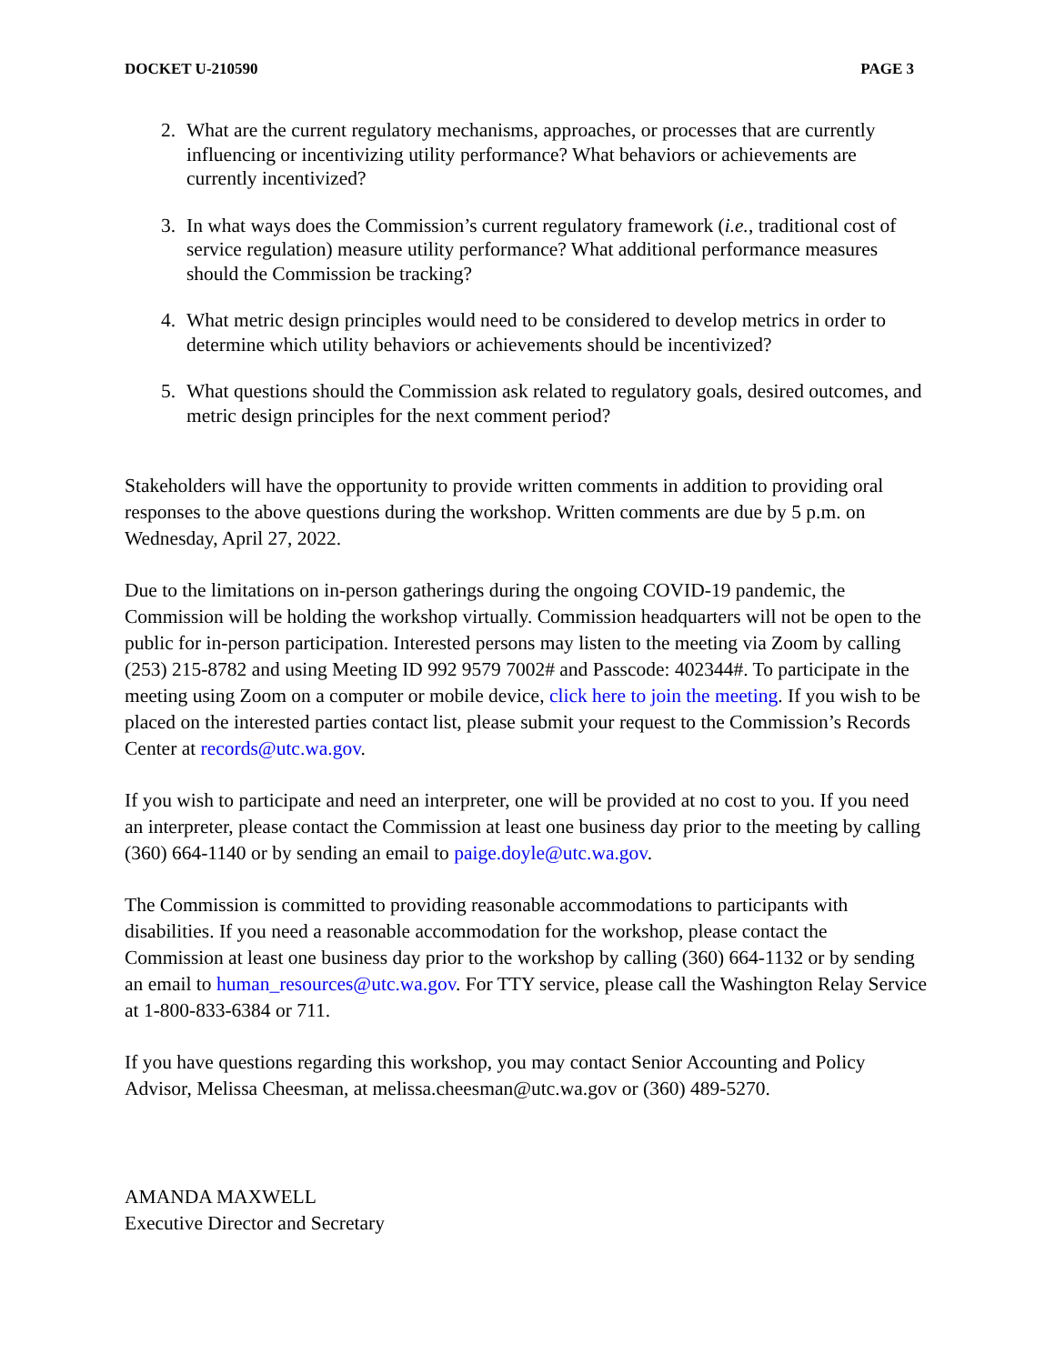DOCKET U-210590 PAGE 3
2. What are the current regulatory mechanisms, approaches, or processes that are currently influencing or incentivizing utility performance? What behaviors or achievements are currently incentivized?
3. In what ways does the Commission’s current regulatory framework (i.e., traditional cost of service regulation) measure utility performance? What additional performance measures should the Commission be tracking?
4. What metric design principles would need to be considered to develop metrics in order to determine which utility behaviors or achievements should be incentivized?
5. What questions should the Commission ask related to regulatory goals, desired outcomes, and metric design principles for the next comment period?
Stakeholders will have the opportunity to provide written comments in addition to providing oral responses to the above questions during the workshop. Written comments are due by 5 p.m. on Wednesday, April 27, 2022.
Due to the limitations on in-person gatherings during the ongoing COVID-19 pandemic, the Commission will be holding the workshop virtually. Commission headquarters will not be open to the public for in-person participation. Interested persons may listen to the meeting via Zoom by calling (253) 215-8782 and using Meeting ID 992 9579 7002# and Passcode: 402344#. To participate in the meeting using Zoom on a computer or mobile device, click here to join the meeting. If you wish to be placed on the interested parties contact list, please submit your request to the Commission’s Records Center at records@utc.wa.gov.
If you wish to participate and need an interpreter, one will be provided at no cost to you. If you need an interpreter, please contact the Commission at least one business day prior to the meeting by calling (360) 664-1140 or by sending an email to paige.doyle@utc.wa.gov.
The Commission is committed to providing reasonable accommodations to participants with disabilities. If you need a reasonable accommodation for the workshop, please contact the Commission at least one business day prior to the workshop by calling (360) 664-1132 or by sending an email to human_resources@utc.wa.gov. For TTY service, please call the Washington Relay Service at 1-800-833-6384 or 711.
If you have questions regarding this workshop, you may contact Senior Accounting and Policy Advisor, Melissa Cheesman, at melissa.cheesman@utc.wa.gov or (360) 489-5270.
AMANDA MAXWELL
Executive Director and Secretary